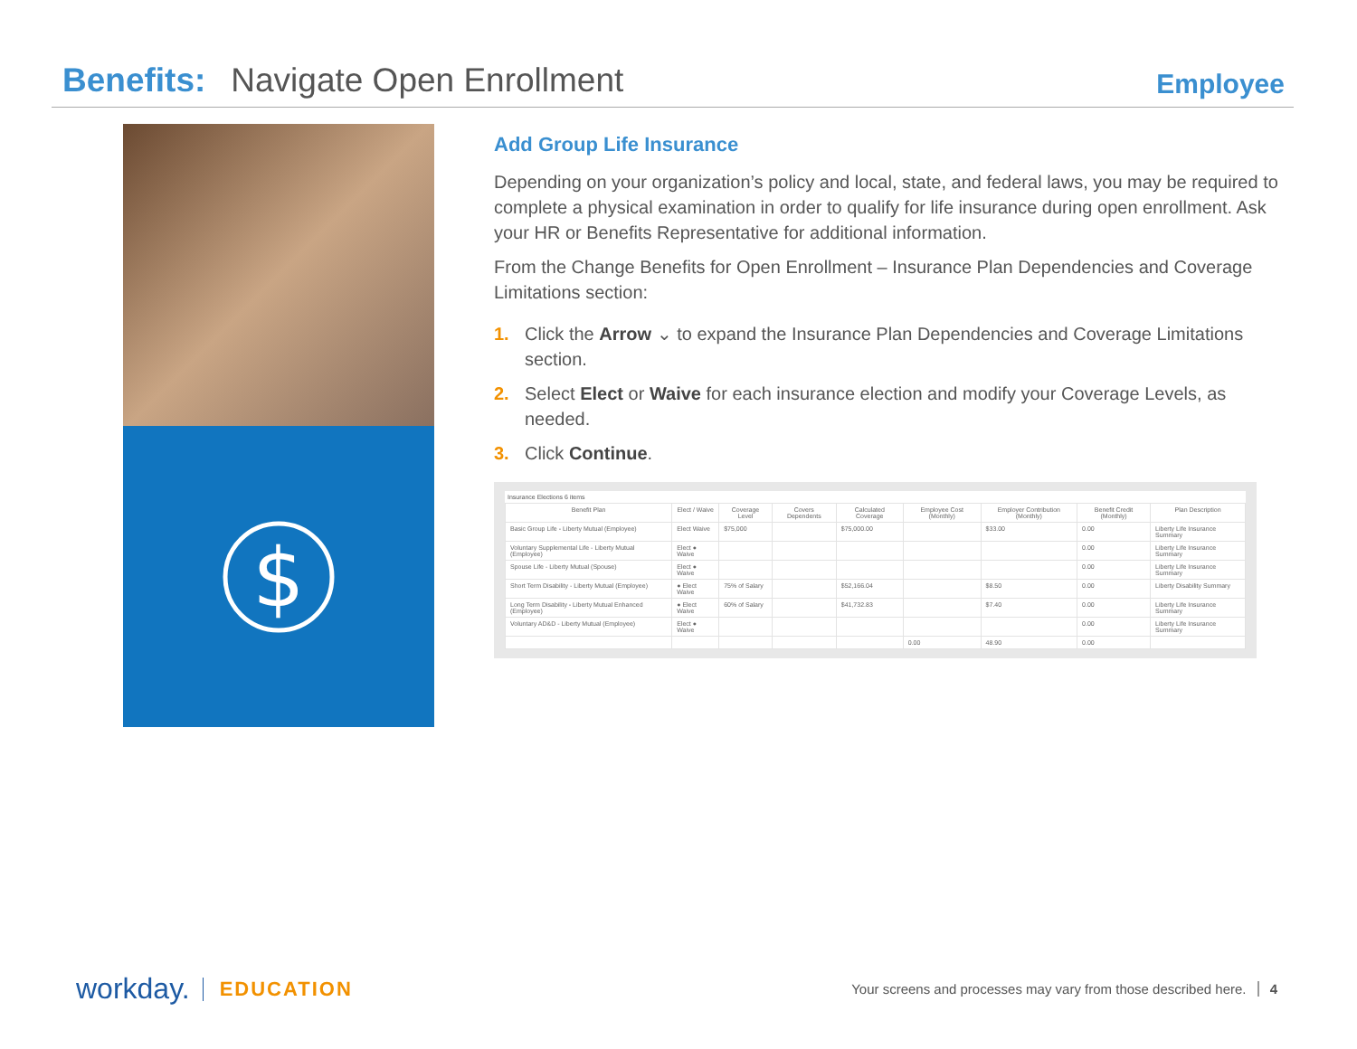Benefits: Navigate Open Enrollment
Employee
$
Add Group Life Insurance
Depending on your organization’s policy and local, state, and federal laws, you may be required to complete a physical examination in order to qualify for life insurance during open enrollment. Ask your HR or Benefits Representative for additional information.
From the Change Benefits for Open Enrollment – Insurance Plan Dependencies and Coverage Limitations section:
1. Click the Arrow ⌄ to expand the Insurance Plan Dependencies and Coverage Limitations section.
2. Select Elect or Waive for each insurance election and modify your Coverage Levels, as needed.
3. Click Continue.
Insurance Elections 6 items
| Benefit Plan | Elect / Waive | Coverage Level | Covers Dependents | Calculated Coverage | Employee Cost (Monthly) | Employer Contribution (Monthly) | Benefit Credit (Monthly) | Plan Description |
| --- | --- | --- | --- | --- | --- | --- | --- | --- |
| Basic Group Life - Liberty Mutual (Employee) | Elect Waive | $75,000 | | $75,000.00 | | $33.00 | 0.00 | Liberty Life Insurance Summary |
| Voluntary Supplemental Life - Liberty Mutual (Employee) | Elect ● Waive | | | | | | 0.00 | Liberty Life Insurance Summary |
| Spouse Life - Liberty Mutual (Spouse) | Elect ● Waive | | | | | | 0.00 | Liberty Life Insurance Summary |
| Short Term Disability - Liberty Mutual (Employee) | ● Elect Waive | 75% of Salary | | $52,166.04 | | $8.50 | 0.00 | Liberty Disability Summary |
| Long Term Disability - Liberty Mutual Enhanced (Employee) | ● Elect Waive | 60% of Salary | | $41,732.83 | | $7.40 | 0.00 | Liberty Life Insurance Summary |
| Voluntary AD&D - Liberty Mutual (Employee) | Elect ● Waive | | | | | | 0.00 | Liberty Life Insurance Summary |
| | | | | | 0.00 | 48.90 | 0.00 | |
workday. EDUCATION
Your screens and processes may vary from those described here. 4